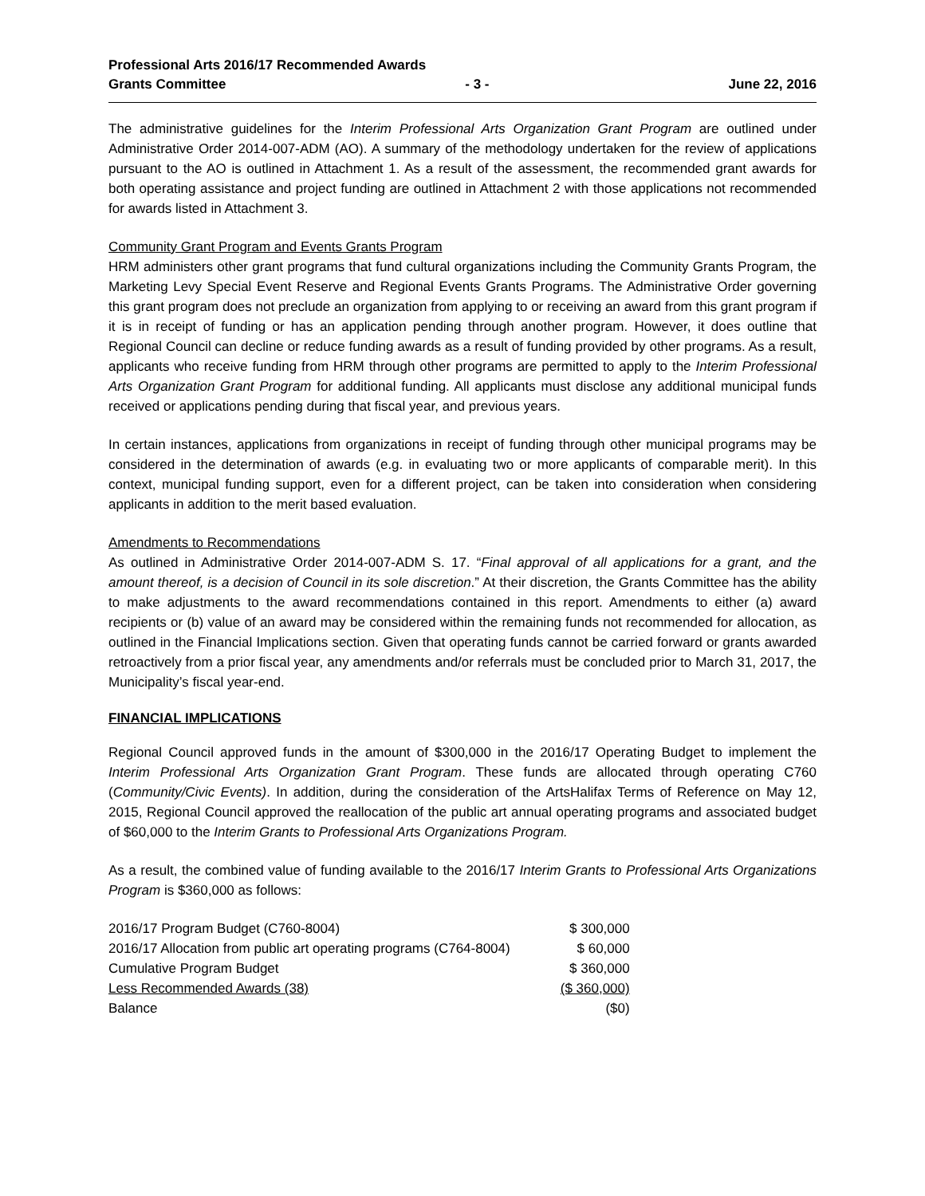Professional Arts 2016/17 Recommended Awards
Grants Committee - 3 - June 22, 2016
The administrative guidelines for the Interim Professional Arts Organization Grant Program are outlined under Administrative Order 2014-007-ADM (AO). A summary of the methodology undertaken for the review of applications pursuant to the AO is outlined in Attachment 1. As a result of the assessment, the recommended grant awards for both operating assistance and project funding are outlined in Attachment 2 with those applications not recommended for awards listed in Attachment 3.
Community Grant Program and Events Grants Program
HRM administers other grant programs that fund cultural organizations including the Community Grants Program, the Marketing Levy Special Event Reserve and Regional Events Grants Programs. The Administrative Order governing this grant program does not preclude an organization from applying to or receiving an award from this grant program if it is in receipt of funding or has an application pending through another program. However, it does outline that Regional Council can decline or reduce funding awards as a result of funding provided by other programs. As a result, applicants who receive funding from HRM through other programs are permitted to apply to the Interim Professional Arts Organization Grant Program for additional funding. All applicants must disclose any additional municipal funds received or applications pending during that fiscal year, and previous years.
In certain instances, applications from organizations in receipt of funding through other municipal programs may be considered in the determination of awards (e.g. in evaluating two or more applicants of comparable merit). In this context, municipal funding support, even for a different project, can be taken into consideration when considering applicants in addition to the merit based evaluation.
Amendments to Recommendations
As outlined in Administrative Order 2014-007-ADM S. 17. “Final approval of all applications for a grant, and the amount thereof, is a decision of Council in its sole discretion.” At their discretion, the Grants Committee has the ability to make adjustments to the award recommendations contained in this report. Amendments to either (a) award recipients or (b) value of an award may be considered within the remaining funds not recommended for allocation, as outlined in the Financial Implications section. Given that operating funds cannot be carried forward or grants awarded retroactively from a prior fiscal year, any amendments and/or referrals must be concluded prior to March 31, 2017, the Municipality’s fiscal year-end.
FINANCIAL IMPLICATIONS
Regional Council approved funds in the amount of $300,000 in the 2016/17 Operating Budget to implement the Interim Professional Arts Organization Grant Program. These funds are allocated through operating C760 (Community/Civic Events). In addition, during the consideration of the ArtsHalifax Terms of Reference on May 12, 2015, Regional Council approved the reallocation of the public art annual operating programs and associated budget of $60,000 to the Interim Grants to Professional Arts Organizations Program.
As a result, the combined value of funding available to the 2016/17 Interim Grants to Professional Arts Organizations Program is $360,000 as follows:
| 2016/17 Program Budget (C760-8004) | $ 300,000 |
| 2016/17 Allocation from public art operating programs (C764-8004) | $ 60,000 |
| Cumulative Program Budget | $ 360,000 |
| Less Recommended Awards (38) | ($ 360,000) |
| Balance | ($0) |